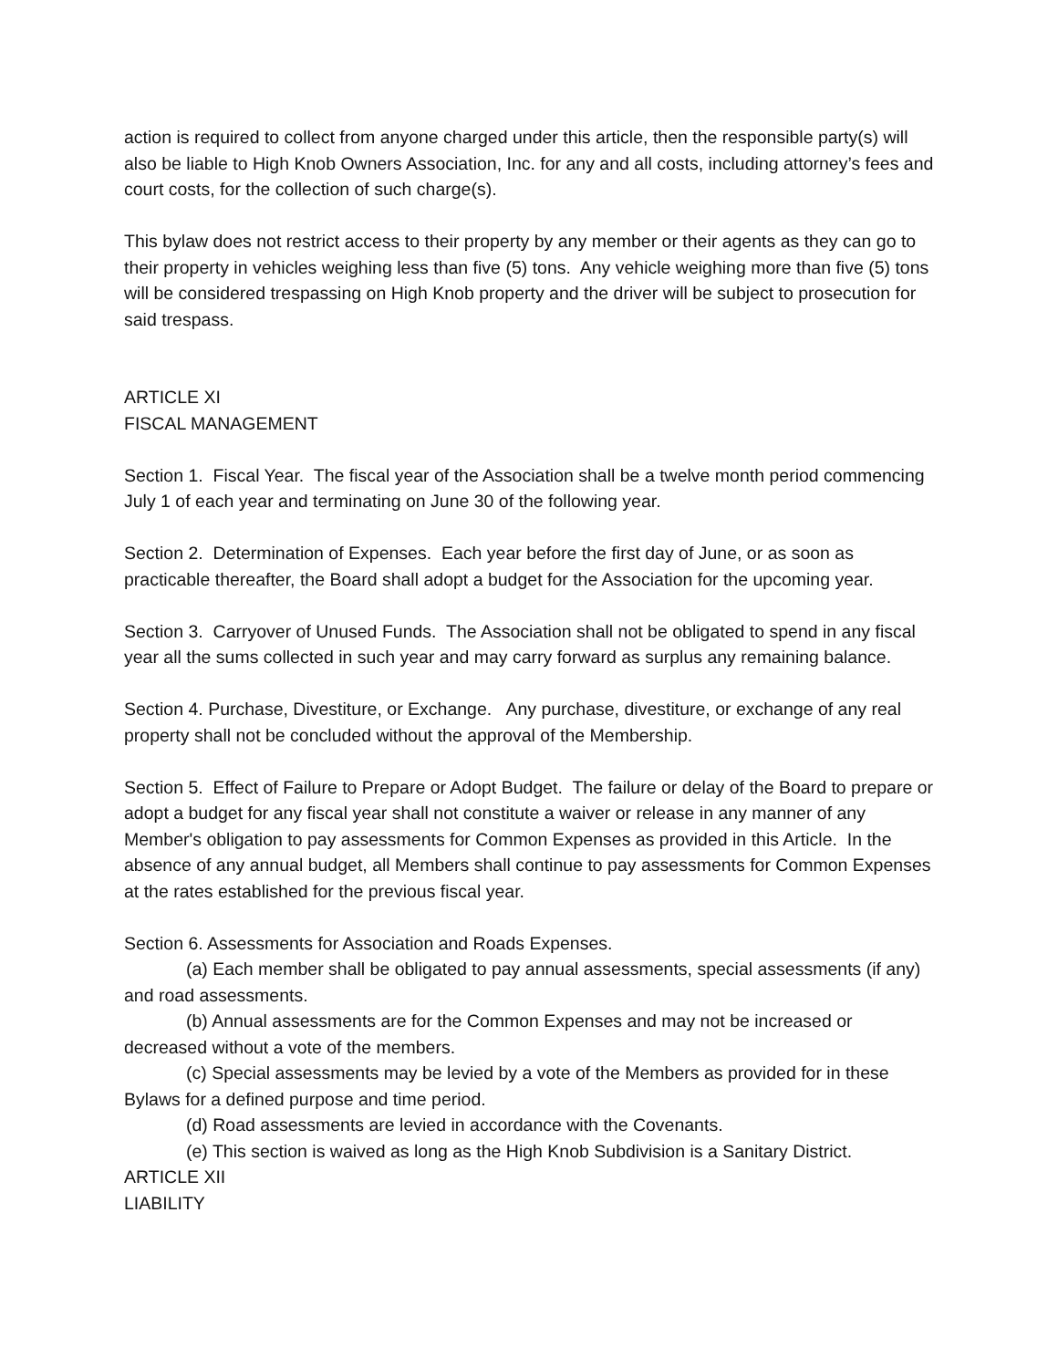action is required to collect from anyone charged under this article, then the responsible party(s) will also be liable to High Knob Owners Association, Inc. for any and all costs, including attorney’s fees and court costs, for the collection of such charge(s).
This bylaw does not restrict access to their property by any member or their agents as they can go to their property in vehicles weighing less than five (5) tons. Any vehicle weighing more than five (5) tons will be considered trespassing on High Knob property and the driver will be subject to prosecution for said trespass.
ARTICLE XI
FISCAL MANAGEMENT
Section 1. Fiscal Year. The fiscal year of the Association shall be a twelve month period commencing July 1 of each year and terminating on June 30 of the following year.
Section 2. Determination of Expenses. Each year before the first day of June, or as soon as practicable thereafter, the Board shall adopt a budget for the Association for the upcoming year.
Section 3. Carryover of Unused Funds. The Association shall not be obligated to spend in any fiscal year all the sums collected in such year and may carry forward as surplus any remaining balance.
Section 4. Purchase, Divestiture, or Exchange. Any purchase, divestiture, or exchange of any real property shall not be concluded without the approval of the Membership.
Section 5. Effect of Failure to Prepare or Adopt Budget. The failure or delay of the Board to prepare or adopt a budget for any fiscal year shall not constitute a waiver or release in any manner of any Member's obligation to pay assessments for Common Expenses as provided in this Article. In the absence of any annual budget, all Members shall continue to pay assessments for Common Expenses at the rates established for the previous fiscal year.
Section 6. Assessments for Association and Roads Expenses.
(a) Each member shall be obligated to pay annual assessments, special assessments (if any) and road assessments.
(b) Annual assessments are for the Common Expenses and may not be increased or decreased without a vote of the members.
(c) Special assessments may be levied by a vote of the Members as provided for in these Bylaws for a defined purpose and time period.
(d) Road assessments are levied in accordance with the Covenants.
(e) This section is waived as long as the High Knob Subdivision is a Sanitary District.
ARTICLE XII
LIABILITY